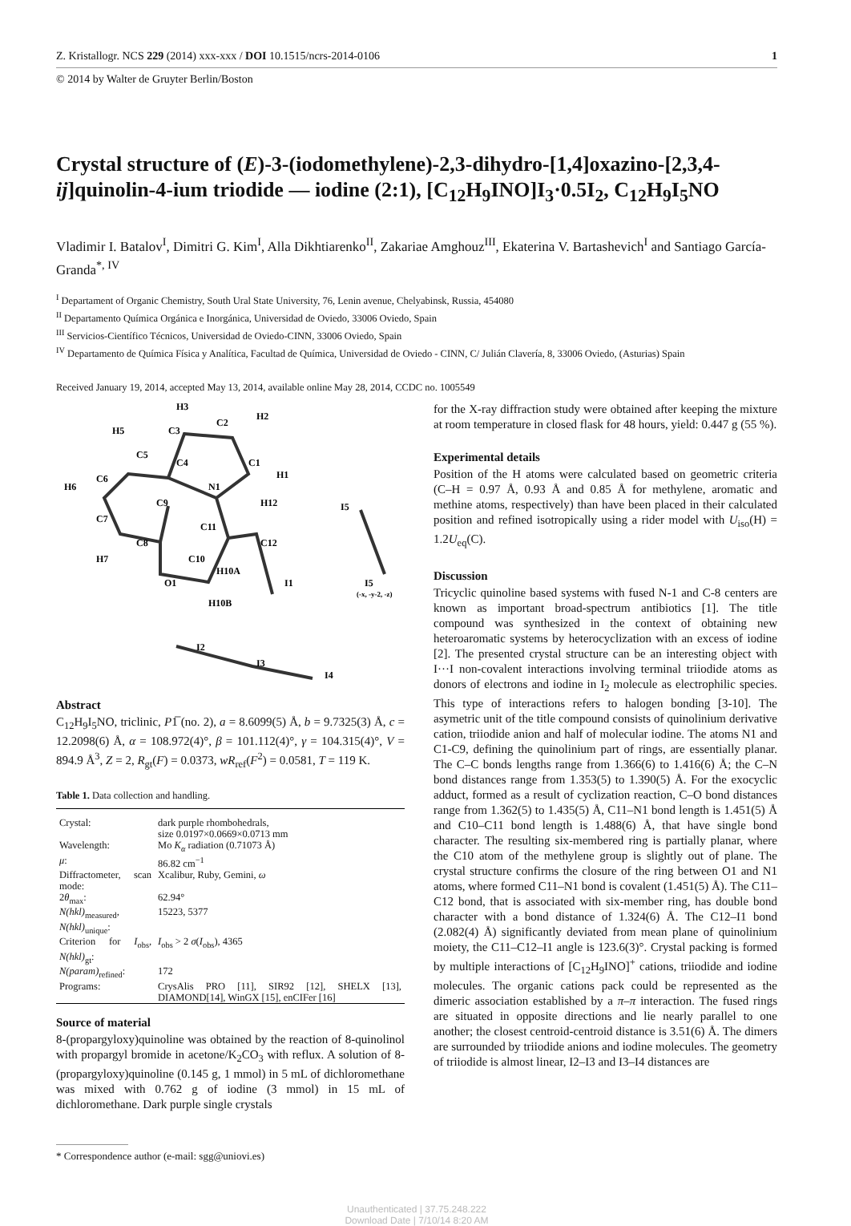Z. Kristallogr. NCS 229 (2014) xxx-xxx / DOI 10.1515/ncrs-2014-0106 1
© 2014 by Walter de Gruyter Berlin/Boston
Crystal structure of (E)-3-(iodomethylene)-2,3-dihydro-[1,4]oxazino-[2,3,4-ij]quinolin-4-ium triodide — iodine (2:1), [C<sub>12</sub>H<sub>9</sub>INO]I<sub>3</sub>·0.5I<sub>2</sub>, C<sub>12</sub>H<sub>9</sub>I<sub>5</sub>NO
Vladimir I. Batalov<sup>I</sup>, Dimitri G. Kim<sup>I</sup>, Alla Dikhtiarenko<sup>II</sup>, Zakariae Amghouz<sup>III</sup>, Ekaterina V. Bartashevich<sup>I</sup> and Santiago García-Granda<sup>*, IV</sup>
<sup>I</sup> Departament of Organic Chemistry, South Ural State University, 76, Lenin avenue, Chelyabinsk, Russia, 454080
<sup>II</sup> Departamento Química Orgánica e Inorgánica, Universidad de Oviedo, 33006 Oviedo, Spain
<sup>III</sup> Servicios-Científico Técnicos, Universidad de Oviedo-CINN, 33006 Oviedo, Spain
<sup>IV</sup> Departamento de Química Física y Analítica, Facultad de Química, Universidad de Oviedo - CINN, C/ Julián Clavería, 8, 33006 Oviedo, (Asturias) Spain
Received January 19, 2014, accepted May 13, 2014, available online May 28, 2014, CCDC no. 1005549
H3
H2
C3
C2
H5
C5
C4
C1
H1
H6
C6
N1
I5
C9
H12
C7
C11
C12
C8
C10
H7
H10A
O1
I1
I5
(-x, -y-2, -z)
H10B
I2
I3
I4
Abstract
C<sub>12</sub>H<sub>9</sub>I<sub>5</sub>NO, triclinic, P1̅ (no. 2), a = 8.6099(5) Å, b = 9.7325(3) Å, c = 12.2098(6) Å, α = 108.972(4)°, β = 101.112(4)°, γ = 104.315(4)°, V = 894.9 Å<sup>3</sup>, Z = 2, R<sub>gt</sub>(F) = 0.0373, wR<sub>ref</sub>(F<sup>2</sup>) = 0.0581, T = 119 K.
Table 1. Data collection and handling.
| Crystal: | dark purple rhombohedrals, size 0.0197×0.0669×0.0713 mm |
| Wavelength: | Mo K<sub>α</sub> radiation (0.71073 Å) |
| μ : | 86.82 cm<sup>−1</sup> |
| Diffractometer, scan mode: | Xcalibur, Ruby, Gemini, ω |
| 2 θ<sub>max</sub>: | 62.94° |
| N(hkl)<sub>measured</sub>, N(hkl)<sub>unique</sub>: | 15223, 5377 |
| Criterion for I<sub>obs</sub>, N(hkl)<sub>gt</sub>: | I<sub>obs</sub> > 2 σ ( I<sub>obs</sub>), 4365 |
| N(param)<sub>refined</sub>: | 172 |
| Programs: | CrysAlis PRO [11], SIR92 [12], SHELX [13], DIAMOND[14], WinGX [15], enCIFer [16] |
Source of material
8-(propargyloxy)quinoline was obtained by the reaction of 8-quinolinol with propargyl bromide in acetone/K<sub>2</sub>CO<sub>3</sub> with reflux. A solution of 8-(propargyloxy)quinoline (0.145 g, 1 mmol) in 5 mL of dichloromethane was mixed with 0.762 g of iodine (3 mmol) in 15 mL of dichloromethane. Dark purple single crystals
* Correspondence author (e-mail: sgg@uniovi.es)
for the X-ray diffraction study were obtained after keeping the mixture at room temperature in closed flask for 48 hours, yield: 0.447 g (55 %).
Experimental details
Position of the H atoms were calculated based on geometric criteria (C–H = 0.97 Å, 0.93 Å and 0.85 Å for methylene, aromatic and methine atoms, respectively) than have been placed in their calculated position and refined isotropically using a rider model with U<sub>iso</sub>(H) = 1.2U<sub>eq</sub>(C).
Discussion
Tricyclic quinoline based systems with fused N-1 and C-8 centers are known as important broad-spectrum antibiotics [1]. The title compound was synthesized in the context of obtaining new heteroaromatic systems by heterocyclization with an excess of iodine [2]. The presented crystal structure can be an interesting object with I···I non-covalent interactions involving terminal triiodide atoms as donors of electrons and iodine in I<sub>2</sub> molecule as electrophilic species. This type of interactions refers to halogen bonding [3-10]. The asymetric unit of the title compound consists of quinolinium derivative cation, triiodide anion and half of molecular iodine. The atoms N1 and C1-C9, defining the quinolinium part of rings, are essentially planar. The C–C bonds lengths range from 1.366(6) to 1.416(6) Å; the C–N bond distances range from 1.353(5) to 1.390(5) Å. For the exocyclic adduct, formed as a result of cyclization reaction, C–O bond distances range from 1.362(5) to 1.435(5) Å, C11–N1 bond length is 1.451(5) Å and C10–C11 bond length is 1.488(6) Å, that have single bond character. The resulting six-membered ring is partially planar, where the C10 atom of the methylene group is slightly out of plane. The crystal structure confirms the closure of the ring between O1 and N1 atoms, where formed C11–N1 bond is covalent (1.451(5) Å). The C11–C12 bond, that is associated with six-member ring, has double bond character with a bond distance of 1.324(6) Å. The C12–I1 bond (2.082(4) Å) significantly deviated from mean plane of quinolinium moiety, the C11–C12–I1 angle is 123.6(3)°. Crystal packing is formed by multiple interactions of [C<sub>12</sub>H<sub>9</sub>INO]<sup>+</sup> cations, triiodide and iodine molecules. The organic cations pack could be represented as the dimeric association established by a π–π interaction. The fused rings are situated in opposite directions and lie nearly parallel to one another; the closest centroid-centroid distance is 3.51(6) Å. The dimers are surrounded by triiodide anions and iodine molecules. The geometry of triiodide is almost linear, I2–I3 and I3–I4 distances are
Unauthenticated | 37.75.248.222
Download Date | 7/10/14 8:20 AM